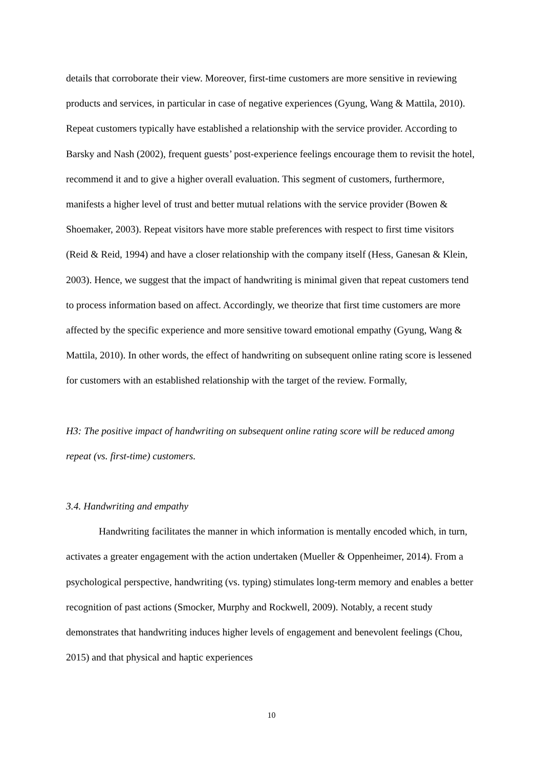details that corroborate their view. Moreover, first-time customers are more sensitive in reviewing products and services, in particular in case of negative experiences (Gyung, Wang & Mattila, 2010). Repeat customers typically have established a relationship with the service provider. According to Barsky and Nash (2002), frequent guests’ post-experience feelings encourage them to revisit the hotel, recommend it and to give a higher overall evaluation. This segment of customers, furthermore, manifests a higher level of trust and better mutual relations with the service provider (Bowen & Shoemaker, 2003). Repeat visitors have more stable preferences with respect to first time visitors (Reid & Reid, 1994) and have a closer relationship with the company itself (Hess, Ganesan & Klein, 2003). Hence, we suggest that the impact of handwriting is minimal given that repeat customers tend to process information based on affect. Accordingly, we theorize that first time customers are more affected by the specific experience and more sensitive toward emotional empathy (Gyung, Wang & Mattila, 2010). In other words, the effect of handwriting on subsequent online rating score is lessened for customers with an established relationship with the target of the review. Formally,
H3: The positive impact of handwriting on subsequent online rating score will be reduced among repeat (vs. first-time) customers.
3.4. Handwriting and empathy
Handwriting facilitates the manner in which information is mentally encoded which, in turn, activates a greater engagement with the action undertaken (Mueller & Oppenheimer, 2014). From a psychological perspective, handwriting (vs. typing) stimulates long-term memory and enables a better recognition of past actions (Smocker, Murphy and Rockwell, 2009). Notably, a recent study demonstrates that handwriting induces higher levels of engagement and benevolent feelings (Chou, 2015) and that physical and haptic experiences
10